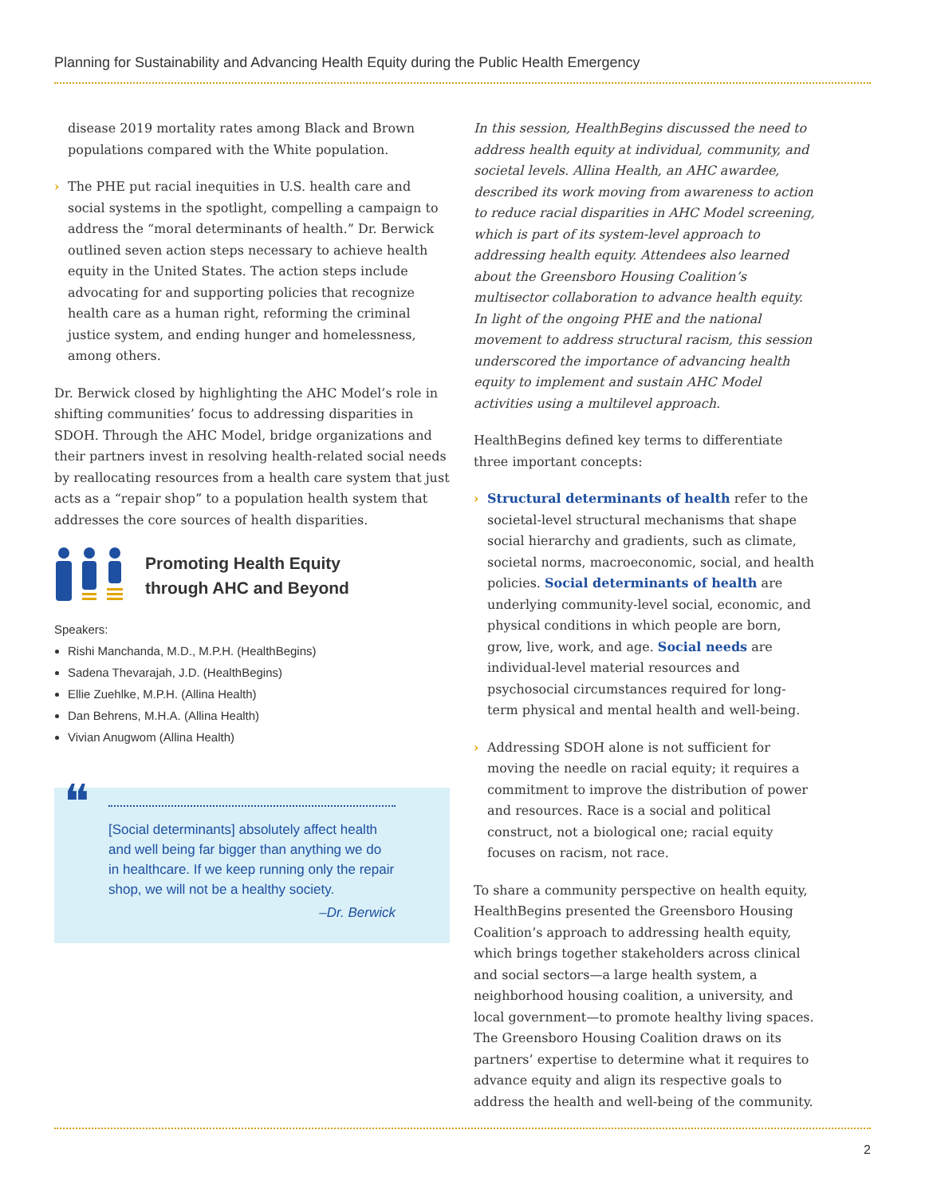Planning for Sustainability and Advancing Health Equity during the Public Health Emergency
disease 2019 mortality rates among Black and Brown populations compared with the White population.
› The PHE put racial inequities in U.S. health care and social systems in the spotlight, compelling a campaign to address the “moral determinants of health.” Dr. Berwick outlined seven action steps necessary to achieve health equity in the United States. The action steps include advocating for and supporting policies that recognize health care as a human right, reforming the criminal justice system, and ending hunger and homelessness, among others.
Dr. Berwick closed by highlighting the AHC Model’s role in shifting communities’ focus to addressing disparities in SDOH. Through the AHC Model, bridge organizations and their partners invest in resolving health-related social needs by reallocating resources from a health care system that just acts as a “repair shop” to a population health system that addresses the core sources of health disparities.
Promoting Health Equity
through AHC and Beyond
Speakers:
Rishi Manchanda, M.D., M.P.H. (HealthBegins)
Sadena Thevarajah, J.D. (HealthBegins)
Ellie Zuehlke, M.P.H. (Allina Health)
Dan Behrens, M.H.A. (Allina Health)
Vivian Anugwom (Allina Health)
❝
[Social determinants] absolutely affect health and well being far bigger than anything we do in healthcare. If we keep running only the repair shop, we will not be a healthy society.
–Dr. Berwick
In this session, HealthBegins discussed the need to address health equity at individual, community, and societal levels. Allina Health, an AHC awardee, described its work moving from awareness to action to reduce racial disparities in AHC Model screening, which is part of its system-level approach to addressing health equity. Attendees also learned about the Greensboro Housing Coalition’s multisector collaboration to advance health equity. In light of the ongoing PHE and the national movement to address structural racism, this session underscored the importance of advancing health equity to implement and sustain AHC Model activities using a multilevel approach.
HealthBegins defined key terms to differentiate three important concepts:
› Structural determinants of health refer to the societal-level structural mechanisms that shape social hierarchy and gradients, such as climate, societal norms, macroeconomic, social, and health policies. Social determinants of health are underlying community-level social, economic, and physical conditions in which people are born, grow, live, work, and age. Social needs are individual-level material resources and psychosocial circumstances required for long-term physical and mental health and well-being.
› Addressing SDOH alone is not sufficient for moving the needle on racial equity; it requires a commitment to improve the distribution of power and resources. Race is a social and political construct, not a biological one; racial equity focuses on racism, not race.
To share a community perspective on health equity, HealthBegins presented the Greensboro Housing Coalition’s approach to addressing health equity, which brings together stakeholders across clinical and social sectors—a large health system, a neighborhood housing coalition, a university, and local government—to promote healthy living spaces. The Greensboro Housing Coalition draws on its partners’ expertise to determine what it requires to advance equity and align its respective goals to address the health and well-being of the community.
2